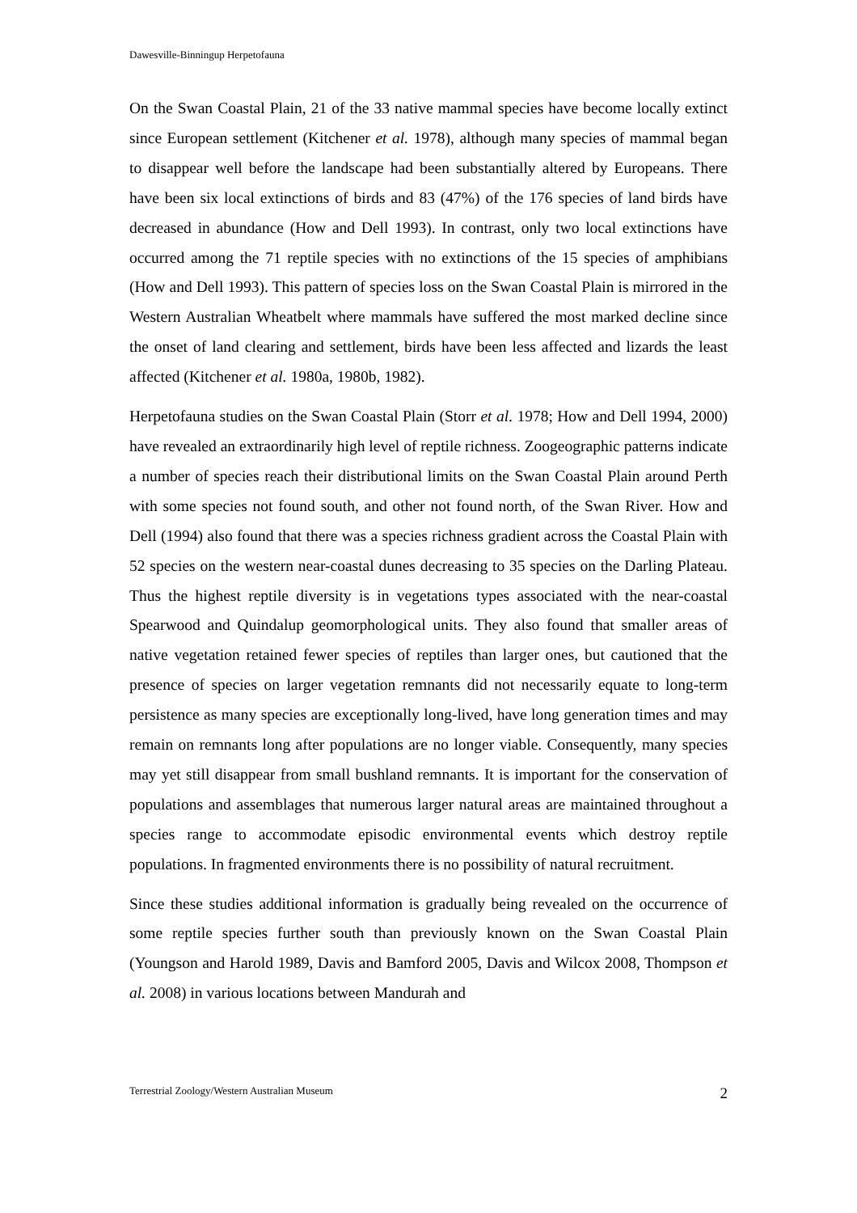Dawesville-Binningup Herpetofauna
On the Swan Coastal Plain, 21 of the 33 native mammal species have become locally extinct since European settlement (Kitchener et al. 1978), although many species of mammal began to disappear well before the landscape had been substantially altered by Europeans. There have been six local extinctions of birds and 83 (47%) of the 176 species of land birds have decreased in abundance (How and Dell 1993). In contrast, only two local extinctions have occurred among the 71 reptile species with no extinctions of the 15 species of amphibians (How and Dell 1993). This pattern of species loss on the Swan Coastal Plain is mirrored in the Western Australian Wheatbelt where mammals have suffered the most marked decline since the onset of land clearing and settlement, birds have been less affected and lizards the least affected (Kitchener et al. 1980a, 1980b, 1982).
Herpetofauna studies on the Swan Coastal Plain (Storr et al. 1978; How and Dell 1994, 2000) have revealed an extraordinarily high level of reptile richness. Zoogeographic patterns indicate a number of species reach their distributional limits on the Swan Coastal Plain around Perth with some species not found south, and other not found north, of the Swan River. How and Dell (1994) also found that there was a species richness gradient across the Coastal Plain with 52 species on the western near-coastal dunes decreasing to 35 species on the Darling Plateau. Thus the highest reptile diversity is in vegetations types associated with the near-coastal Spearwood and Quindalup geomorphological units. They also found that smaller areas of native vegetation retained fewer species of reptiles than larger ones, but cautioned that the presence of species on larger vegetation remnants did not necessarily equate to long-term persistence as many species are exceptionally long-lived, have long generation times and may remain on remnants long after populations are no longer viable. Consequently, many species may yet still disappear from small bushland remnants. It is important for the conservation of populations and assemblages that numerous larger natural areas are maintained throughout a species range to accommodate episodic environmental events which destroy reptile populations. In fragmented environments there is no possibility of natural recruitment.
Since these studies additional information is gradually being revealed on the occurrence of some reptile species further south than previously known on the Swan Coastal Plain (Youngson and Harold 1989, Davis and Bamford 2005, Davis and Wilcox 2008, Thompson et al. 2008) in various locations between Mandurah and
Terrestrial Zoology/Western Australian Museum 2